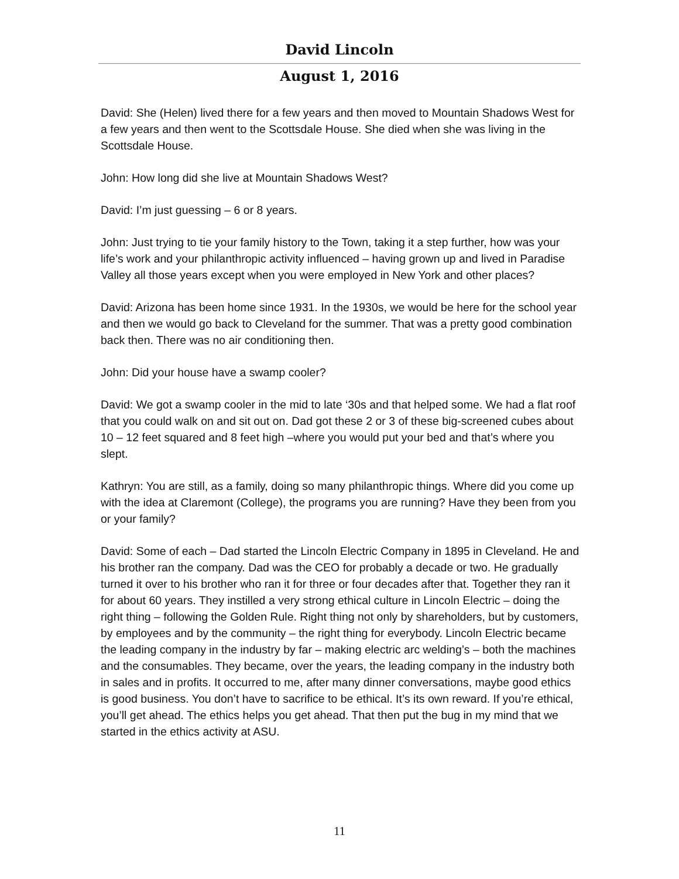David Lincoln
August 1, 2016
David: She (Helen) lived there for a few years and then moved to Mountain Shadows West for a few years and then went to the Scottsdale House. She died when she was living in the Scottsdale House.
John: How long did she live at Mountain Shadows West?
David: I’m just guessing – 6 or 8 years.
John: Just trying to tie your family history to the Town, taking it a step further, how was your life’s work and your philanthropic activity influenced – having grown up and lived in Paradise Valley all those years except when you were employed in New York and other places?
David: Arizona has been home since 1931. In the 1930s, we would be here for the school year and then we would go back to Cleveland for the summer. That was a pretty good combination back then. There was no air conditioning then.
John: Did your house have a swamp cooler?
David: We got a swamp cooler in the mid to late ‘30s and that helped some. We had a flat roof that you could walk on and sit out on. Dad got these 2 or 3 of these big-screened cubes about 10 – 12 feet squared and 8 feet high –where you would put your bed and that’s where you slept.
Kathryn: You are still, as a family, doing so many philanthropic things. Where did you come up with the idea at Claremont (College), the programs you are running? Have they been from you or your family?
David: Some of each – Dad started the Lincoln Electric Company in 1895 in Cleveland. He and his brother ran the company. Dad was the CEO for probably a decade or two. He gradually turned it over to his brother who ran it for three or four decades after that. Together they ran it for about 60 years. They instilled a very strong ethical culture in Lincoln Electric – doing the right thing – following the Golden Rule. Right thing not only by shareholders, but by customers, by employees and by the community – the right thing for everybody. Lincoln Electric became the leading company in the industry by far – making electric arc welding’s – both the machines and the consumables. They became, over the years, the leading company in the industry both in sales and in profits. It occurred to me, after many dinner conversations, maybe good ethics is good business. You don’t have to sacrifice to be ethical. It’s its own reward. If you’re ethical, you’ll get ahead. The ethics helps you get ahead. That then put the bug in my mind that we started in the ethics activity at ASU.
11